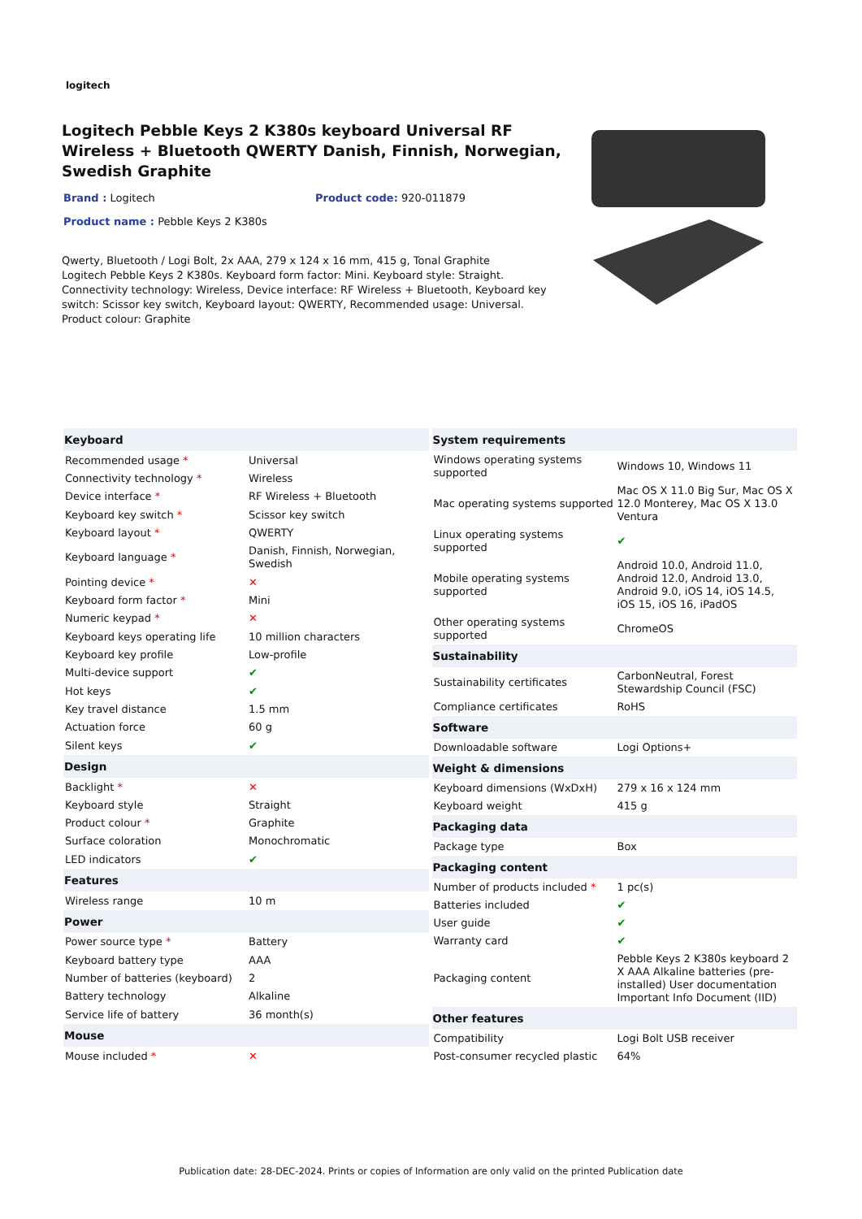logitech
Logitech Pebble Keys 2 K380s keyboard Universal RF Wireless + Bluetooth QWERTY Danish, Finnish, Norwegian, Swedish Graphite
Brand : Logitech Product code: 920-011879
Product name : Pebble Keys 2 K380s
Qwerty, Bluetooth / Logi Bolt, 2x AAA, 279 x 124 x 16 mm, 415 g, Tonal Graphite
Logitech Pebble Keys 2 K380s. Keyboard form factor: Mini. Keyboard style: Straight. Connectivity technology: Wireless, Device interface: RF Wireless + Bluetooth, Keyboard key switch: Scissor key switch, Keyboard layout: QWERTY, Recommended usage: Universal. Product colour: Graphite
| Keyboard | |
| --- | --- |
| Recommended usage * | Universal |
| Connectivity technology * | Wireless |
| Device interface * | RF Wireless + Bluetooth |
| Keyboard key switch * | Scissor key switch |
| Keyboard layout * | QWERTY |
| Keyboard language * | Danish, Finnish, Norwegian, Swedish |
| Pointing device * | ✕ |
| Keyboard form factor * | Mini |
| Numeric keypad * | ✕ |
| Keyboard keys operating life | 10 million characters |
| Keyboard key profile | Low-profile |
| Multi-device support | ✔ |
| Hot keys | ✔ |
| Key travel distance | 1.5 mm |
| Actuation force | 60 g |
| Silent keys | ✔ |
| Design | |
| Backlight * | ✕ |
| Keyboard style | Straight |
| Product colour * | Graphite |
| Surface coloration | Monochromatic |
| LED indicators | ✔ |
| Features | |
| Wireless range | 10 m |
| Power | |
| Power source type * | Battery |
| Keyboard battery type | AAA |
| Number of batteries (keyboard) | 2 |
| Battery technology | Alkaline |
| Service life of battery | 36 month(s) |
| Mouse | |
| Mouse included * | ✕ |
| System requirements | |
| --- | --- |
| Windows operating systems supported | Windows 10, Windows 11 |
| Mac operating systems supported | Mac OS X 11.0 Big Sur, Mac OS X 12.0 Monterey, Mac OS X 13.0 Ventura |
| Linux operating systems supported | ✔ |
| Mobile operating systems supported | Android 10.0, Android 11.0, Android 12.0, Android 13.0, Android 9.0, iOS 14, iOS 14.5, iOS 15, iOS 16, iPadOS |
| Other operating systems supported | ChromeOS |
| Sustainability | |
| Sustainability certificates | CarbonNeutral, Forest Stewardship Council (FSC) |
| Compliance certificates | RoHS |
| Software | |
| Downloadable software | Logi Options+ |
| Weight & dimensions | |
| Keyboard dimensions (WxDxH) | 279 x 16 x 124 mm |
| Keyboard weight | 415 g |
| Packaging data | |
| Package type | Box |
| Packaging content | |
| Number of products included * | 1 pc(s) |
| Batteries included | ✔ |
| User guide | ✔ |
| Warranty card | ✔ |
| Packaging content | Pebble Keys 2 K380s keyboard 2 X AAA Alkaline batteries (pre-installed) User documentation Important Info Document (IID) |
| Other features | |
| Compatibility | Logi Bolt USB receiver |
| Post-consumer recycled plastic | 64% |
Publication date: 28-DEC-2024. Prints or copies of Information are only valid on the printed Publication date